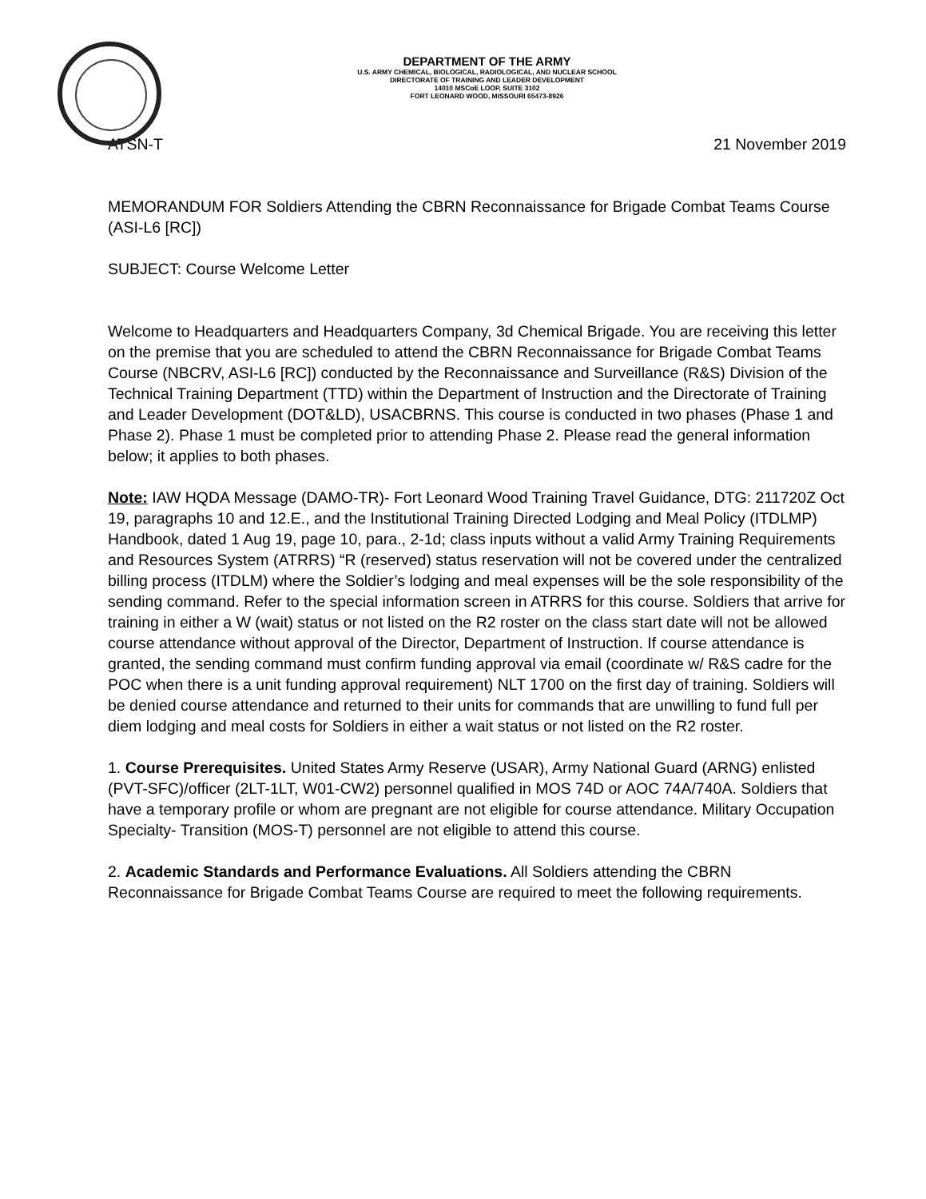DEPARTMENT OF THE ARMY
U.S. ARMY CHEMICAL, BIOLOGICAL, RADIOLOGICAL, AND NUCLEAR SCHOOL
DIRECTORATE OF TRAINING AND LEADER DEVELOPMENT
14010 MSCoE LOOP, SUITE 3102
FORT LEONARD WOOD, MISSOURI 65473-8926
ATSN-T 21 November 2019
MEMORANDUM FOR Soldiers Attending the CBRN Reconnaissance for Brigade Combat Teams Course (ASI-L6 [RC])
SUBJECT: Course Welcome Letter
Welcome to Headquarters and Headquarters Company, 3d Chemical Brigade. You are receiving this letter on the premise that you are scheduled to attend the CBRN Reconnaissance for Brigade Combat Teams Course (NBCRV, ASI-L6 [RC]) conducted by the Reconnaissance and Surveillance (R&S) Division of the Technical Training Department (TTD) within the Department of Instruction and the Directorate of Training and Leader Development (DOT&LD), USACBRNS. This course is conducted in two phases (Phase 1 and Phase 2). Phase 1 must be completed prior to attending Phase 2. Please read the general information below; it applies to both phases.
Note: IAW HQDA Message (DAMO-TR)- Fort Leonard Wood Training Travel Guidance, DTG: 211720Z Oct 19, paragraphs 10 and 12.E., and the Institutional Training Directed Lodging and Meal Policy (ITDLMP) Handbook, dated 1 Aug 19, page 10, para., 2-1d; class inputs without a valid Army Training Requirements and Resources System (ATRRS) “R (reserved) status reservation will not be covered under the centralized billing process (ITDLM) where the Soldier’s lodging and meal expenses will be the sole responsibility of the sending command. Refer to the special information screen in ATRRS for this course. Soldiers that arrive for training in either a W (wait) status or not listed on the R2 roster on the class start date will not be allowed course attendance without approval of the Director, Department of Instruction. If course attendance is granted, the sending command must confirm funding approval via email (coordinate w/ R&S cadre for the POC when there is a unit funding approval requirement) NLT 1700 on the first day of training. Soldiers will be denied course attendance and returned to their units for commands that are unwilling to fund full per diem lodging and meal costs for Soldiers in either a wait status or not listed on the R2 roster.
1. Course Prerequisites. United States Army Reserve (USAR), Army National Guard (ARNG) enlisted (PVT-SFC)/officer (2LT-1LT, W01-CW2) personnel qualified in MOS 74D or AOC 74A/740A. Soldiers that have a temporary profile or whom are pregnant are not eligible for course attendance. Military Occupation Specialty- Transition (MOS-T) personnel are not eligible to attend this course.
2. Academic Standards and Performance Evaluations. All Soldiers attending the CBRN Reconnaissance for Brigade Combat Teams Course are required to meet the following requirements.